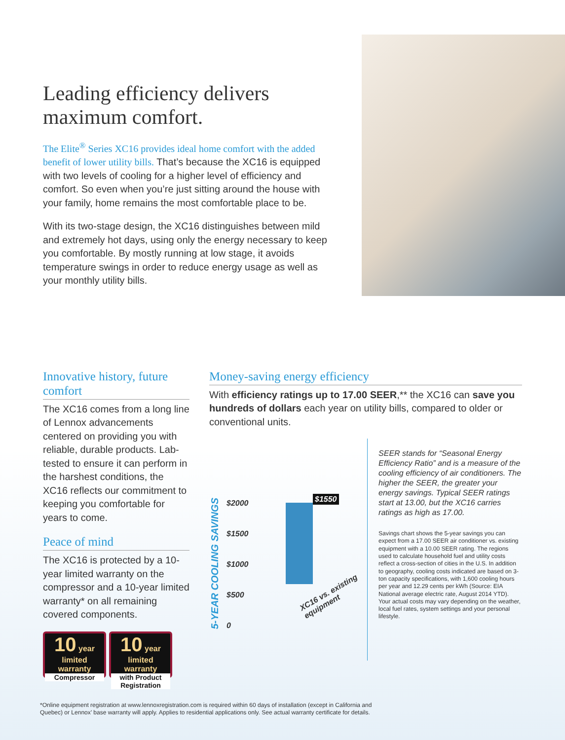Leading efficiency delivers maximum comfort.
The Elite<sup>®</sup> Series XC16 provides ideal home comfort with the added benefit of lower utility bills. That’s because the XC16 is equipped with two levels of cooling for a higher level of efficiency and comfort. So even when you’re just sitting around the house with your family, home remains the most comfortable place to be.
With its two-stage design, the XC16 distinguishes between mild and extremely hot days, using only the energy necessary to keep you comfortable. By mostly running at low stage, it avoids temperature swings in order to reduce energy usage as well as your monthly utility bills.
Innovative history, future comfort
The XC16 comes from a long line of Lennox advancements centered on providing you with reliable, durable products. Lab-tested to ensure it can perform in the harshest conditions, the XC16 reflects our commitment to keeping you comfortable for years to come.
Peace of mind
The XC16 is protected by a 10-year limited warranty on the compressor and a 10-year limited warranty* on all remaining covered components.
10 year limited warranty
Compressor
10 year limited warranty
with Product Registration
Money-saving energy efficiency
With efficiency ratings up to 17.00 SEER,** the XC16 can save you hundreds of dollars each year on utility bills, compared to older or conventional units.
5-YEAR COOLING SAVINGS
$2000
$1500
$1000
$500
0
$1550
XC16 vs. existing equipment
SEER stands for “Seasonal Energy Efficiency Ratio” and is a measure of the cooling efficiency of air conditioners. The higher the SEER, the greater your energy savings. Typical SEER ratings start at 13.00, but the XC16 carries ratings as high as 17.00.
Savings chart shows the 5-year savings you can expect from a 17.00 SEER air conditioner vs. existing equipment with a 10.00 SEER rating. The regions used to calculate household fuel and utility costs reflect a cross-section of cities in the U.S. In addition to geography, cooling costs indicated are based on 3-ton capacity specifications, with 1,600 cooling hours per year and 12.29 cents per kWh (Source: EIA National average electric rate, August 2014 YTD). Your actual costs may vary depending on the weather, local fuel rates, system settings and your personal lifestyle.
*Online equipment registration at www.lennoxregistration.com is required within 60 days of installation (except in California and
Quebec) or Lennox’ base warranty will apply. Applies to residential applications only. See actual warranty certificate for details.